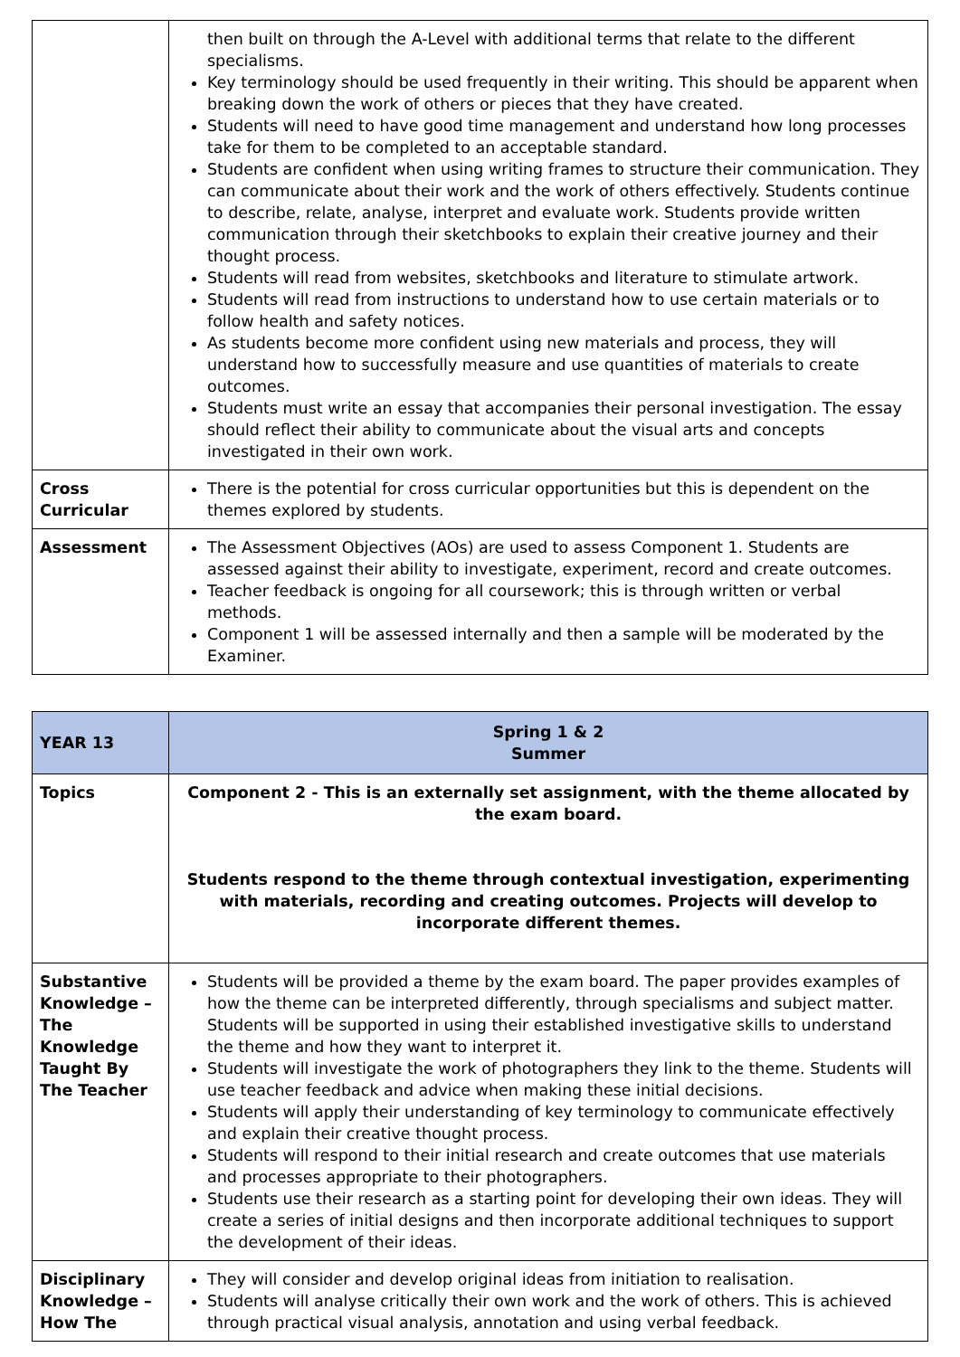| | then built on through the A-Level with additional terms that relate to the different specialisms. Key terminology should be used frequently in their writing. This should be apparent when breaking down the work of others or pieces that they have created. Students will need to have good time management and understand how long processes take for them to be completed to an acceptable standard. Students are confident when using writing frames to structure their communication. They can communicate about their work and the work of others effectively. Students continue to describe, relate, analyse, interpret and evaluate work. Students provide written communication through their sketchbooks to explain their creative journey and their thought process. Students will read from websites, sketchbooks and literature to stimulate artwork. Students will read from instructions to understand how to use certain materials or to follow health and safety notices. As students become more confident using new materials and process, they will understand how to successfully measure and use quantities of materials to create outcomes. Students must write an essay that accompanies their personal investigation. The essay should reflect their ability to communicate about the visual arts and concepts investigated in their own work. |
| Cross Curricular | There is the potential for cross curricular opportunities but this is dependent on the themes explored by students. |
| Assessment | The Assessment Objectives (AOs) are used to assess Component 1. Students are assessed against their ability to investigate, experiment, record and create outcomes. Teacher feedback is ongoing for all coursework; this is through written or verbal methods. Component 1 will be assessed internally and then a sample will be moderated by the Examiner. |
| YEAR 13 | Spring 1 & 2 Summer |
| Topics | Component 2 - This is an externally set assignment, with the theme allocated by the exam board. Students respond to the theme through contextual investigation, experimenting with materials, recording and creating outcomes. Projects will develop to incorporate different themes. |
| Substantive Knowledge – The Knowledge Taught By The Teacher | Students will be provided a theme by the exam board. The paper provides examples of how the theme can be interpreted differently, through specialisms and subject matter. Students will be supported in using their established investigative skills to understand the theme and how they want to interpret it. Students will investigate the work of photographers they link to the theme. Students will use teacher feedback and advice when making these initial decisions. Students will apply their understanding of key terminology to communicate effectively and explain their creative thought process. Students will respond to their initial research and create outcomes that use materials and processes appropriate to their photographers. Students use their research as a starting point for developing their own ideas. They will create a series of initial designs and then incorporate additional techniques to support the development of their ideas. |
| Disciplinary Knowledge – How The | They will consider and develop original ideas from initiation to realisation. Students will analyse critically their own work and the work of others. This is achieved through practical visual analysis, annotation and using verbal feedback. |